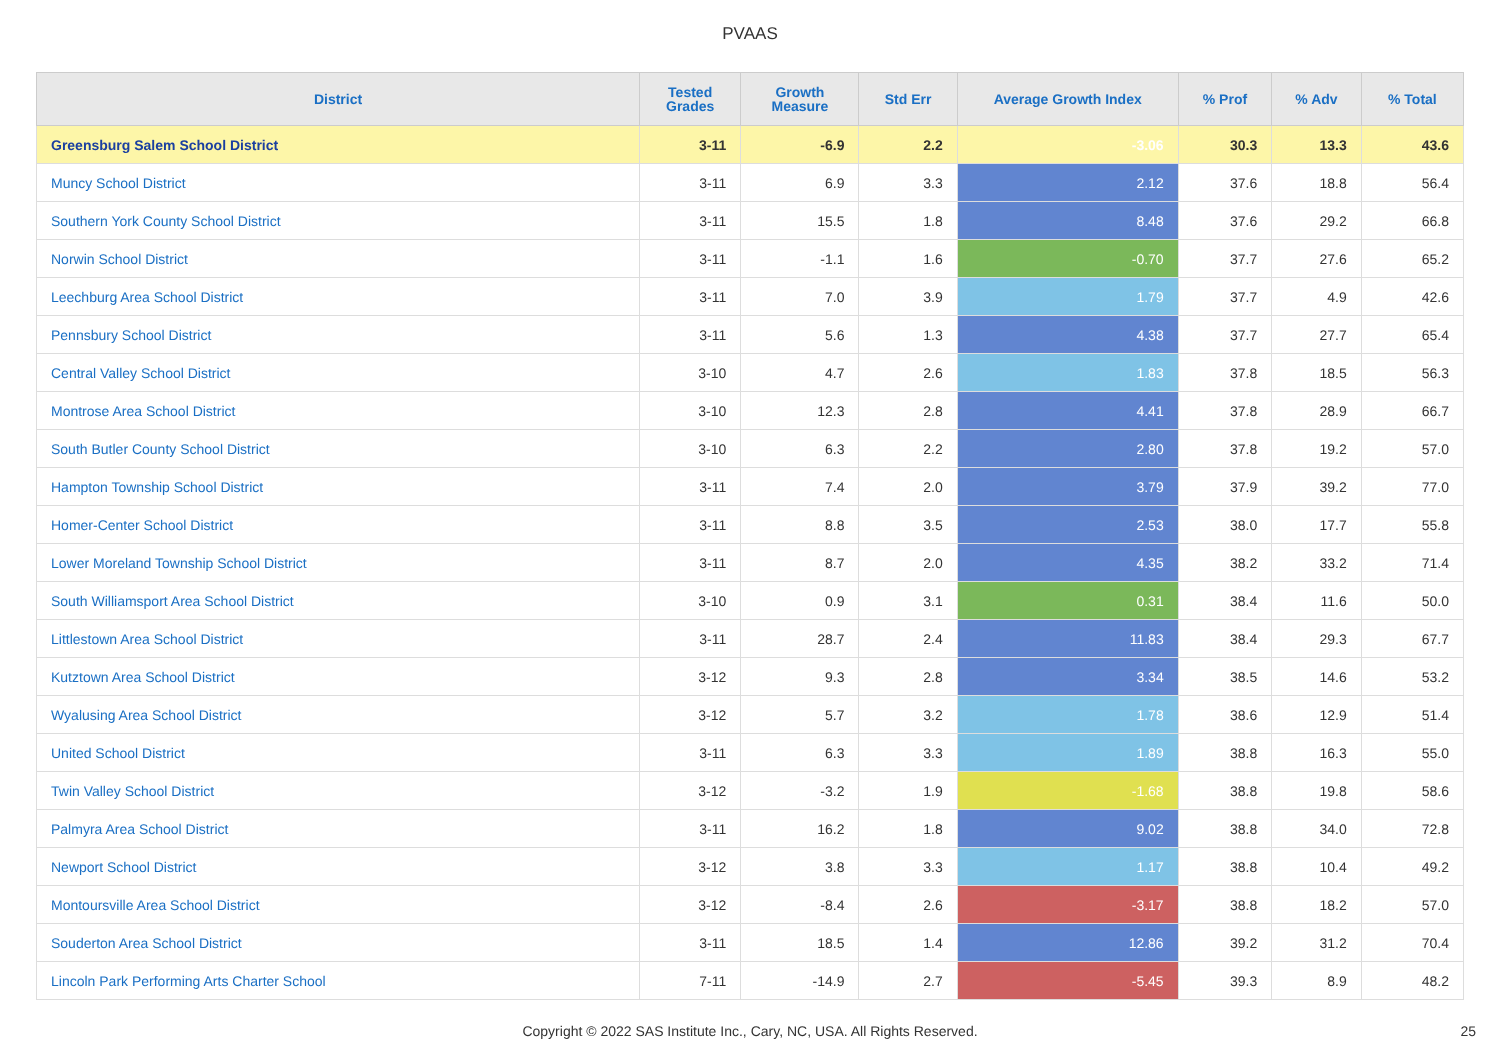PVAAS
| District | Tested Grades | Growth Measure | Std Err | Average Growth Index | % Prof | % Adv | % Total |
| --- | --- | --- | --- | --- | --- | --- | --- |
| Greensburg Salem School District | 3-11 | -6.9 | 2.2 | -3.06 | 30.3 | 13.3 | 43.6 |
| Muncy School District | 3-11 | 6.9 | 3.3 | 2.12 | 37.6 | 18.8 | 56.4 |
| Southern York County School District | 3-11 | 15.5 | 1.8 | 8.48 | 37.6 | 29.2 | 66.8 |
| Norwin School District | 3-11 | -1.1 | 1.6 | -0.70 | 37.7 | 27.6 | 65.2 |
| Leechburg Area School District | 3-11 | 7.0 | 3.9 | 1.79 | 37.7 | 4.9 | 42.6 |
| Pennsbury School District | 3-11 | 5.6 | 1.3 | 4.38 | 37.7 | 27.7 | 65.4 |
| Central Valley School District | 3-10 | 4.7 | 2.6 | 1.83 | 37.8 | 18.5 | 56.3 |
| Montrose Area School District | 3-10 | 12.3 | 2.8 | 4.41 | 37.8 | 28.9 | 66.7 |
| South Butler County School District | 3-10 | 6.3 | 2.2 | 2.80 | 37.8 | 19.2 | 57.0 |
| Hampton Township School District | 3-11 | 7.4 | 2.0 | 3.79 | 37.9 | 39.2 | 77.0 |
| Homer-Center School District | 3-11 | 8.8 | 3.5 | 2.53 | 38.0 | 17.7 | 55.8 |
| Lower Moreland Township School District | 3-11 | 8.7 | 2.0 | 4.35 | 38.2 | 33.2 | 71.4 |
| South Williamsport Area School District | 3-10 | 0.9 | 3.1 | 0.31 | 38.4 | 11.6 | 50.0 |
| Littlestown Area School District | 3-11 | 28.7 | 2.4 | 11.83 | 38.4 | 29.3 | 67.7 |
| Kutztown Area School District | 3-12 | 9.3 | 2.8 | 3.34 | 38.5 | 14.6 | 53.2 |
| Wyalusing Area School District | 3-12 | 5.7 | 3.2 | 1.78 | 38.6 | 12.9 | 51.4 |
| United School District | 3-11 | 6.3 | 3.3 | 1.89 | 38.8 | 16.3 | 55.0 |
| Twin Valley School District | 3-12 | -3.2 | 1.9 | -1.68 | 38.8 | 19.8 | 58.6 |
| Palmyra Area School District | 3-11 | 16.2 | 1.8 | 9.02 | 38.8 | 34.0 | 72.8 |
| Newport School District | 3-12 | 3.8 | 3.3 | 1.17 | 38.8 | 10.4 | 49.2 |
| Montoursville Area School District | 3-12 | -8.4 | 2.6 | -3.17 | 38.8 | 18.2 | 57.0 |
| Souderton Area School District | 3-11 | 18.5 | 1.4 | 12.86 | 39.2 | 31.2 | 70.4 |
| Lincoln Park Performing Arts Charter School | 7-11 | -14.9 | 2.7 | -5.45 | 39.3 | 8.9 | 48.2 |
Copyright © 2022 SAS Institute Inc., Cary, NC, USA. All Rights Reserved. 25